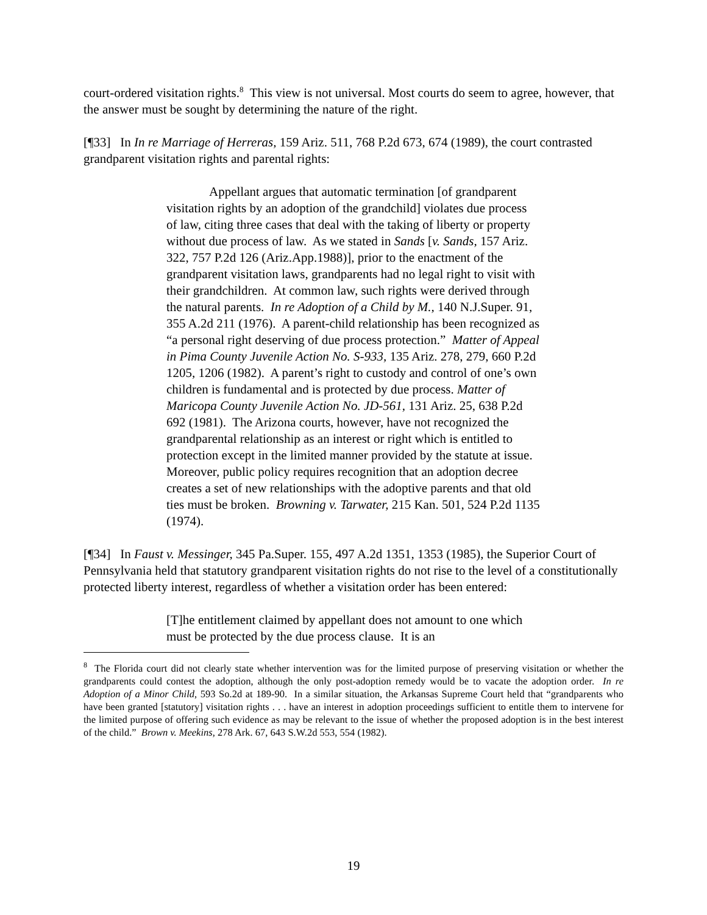court-ordered visitation rights.<sup>8</sup> This view is not universal. Most courts do seem to agree, however, that the answer must be sought by determining the nature of the right.
[¶33] In In re Marriage of Herreras, 159 Ariz. 511, 768 P.2d 673, 674 (1989), the court contrasted grandparent visitation rights and parental rights:
Appellant argues that automatic termination [of grandparent visitation rights by an adoption of the grandchild] violates due process of law, citing three cases that deal with the taking of liberty or property without due process of law. As we stated in Sands [v. Sands, 157 Ariz. 322, 757 P.2d 126 (Ariz.App.1988)], prior to the enactment of the grandparent visitation laws, grandparents had no legal right to visit with their grandchildren. At common law, such rights were derived through the natural parents. In re Adoption of a Child by M., 140 N.J.Super. 91, 355 A.2d 211 (1976). A parent-child relationship has been recognized as “a personal right deserving of due process protection.” Matter of Appeal in Pima County Juvenile Action No. S-933, 135 Ariz. 278, 279, 660 P.2d 1205, 1206 (1982). A parent’s right to custody and control of one’s own children is fundamental and is protected by due process. Matter of Maricopa County Juvenile Action No. JD-561, 131 Ariz. 25, 638 P.2d 692 (1981). The Arizona courts, however, have not recognized the grandparental relationship as an interest or right which is entitled to protection except in the limited manner provided by the statute at issue. Moreover, public policy requires recognition that an adoption decree creates a set of new relationships with the adoptive parents and that old ties must be broken. Browning v. Tarwater, 215 Kan. 501, 524 P.2d 1135 (1974).
[¶34] In Faust v. Messinger, 345 Pa.Super. 155, 497 A.2d 1351, 1353 (1985), the Superior Court of Pennsylvania held that statutory grandparent visitation rights do not rise to the level of a constitutionally protected liberty interest, regardless of whether a visitation order has been entered:
[T]he entitlement claimed by appellant does not amount to one which must be protected by the due process clause. It is an
<sup>8</sup> The Florida court did not clearly state whether intervention was for the limited purpose of preserving visitation or whether the grandparents could contest the adoption, although the only post-adoption remedy would be to vacate the adoption order. In re Adoption of a Minor Child, 593 So.2d at 189-90. In a similar situation, the Arkansas Supreme Court held that “grandparents who have been granted [statutory] visitation rights . . . have an interest in adoption proceedings sufficient to entitle them to intervene for the limited purpose of offering such evidence as may be relevant to the issue of whether the proposed adoption is in the best interest of the child.” Brown v. Meekins, 278 Ark. 67, 643 S.W.2d 553, 554 (1982).
19